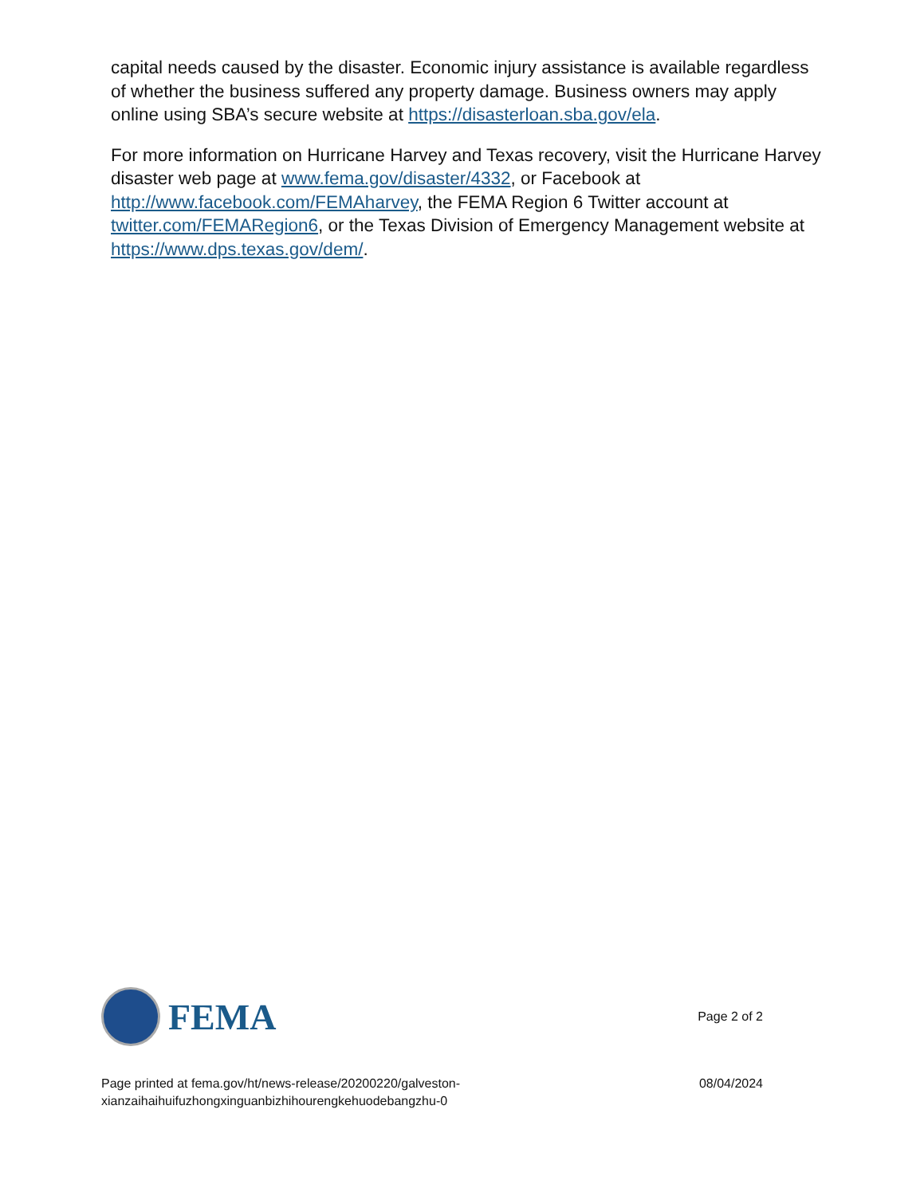capital needs caused by the disaster. Economic injury assistance is available regardless of whether the business suffered any property damage. Business owners may apply online using SBA’s secure website at https://disasterloan.sba.gov/ela.
For more information on Hurricane Harvey and Texas recovery, visit the Hurricane Harvey disaster web page at www.fema.gov/disaster/4332, or Facebook at http://www.facebook.com/FEMAharvey, the FEMA Region 6 Twitter account at twitter.com/FEMARegion6, or the Texas Division of Emergency Management website at https://www.dps.texas.gov/dem/.
FEMA
Page 2 of 2
Page printed at fema.gov/ht/news-release/20200220/galveston-
xianzaihaihuifuzhongxinguanbizhihourengkehuodebangzhu-0
08/04/2024